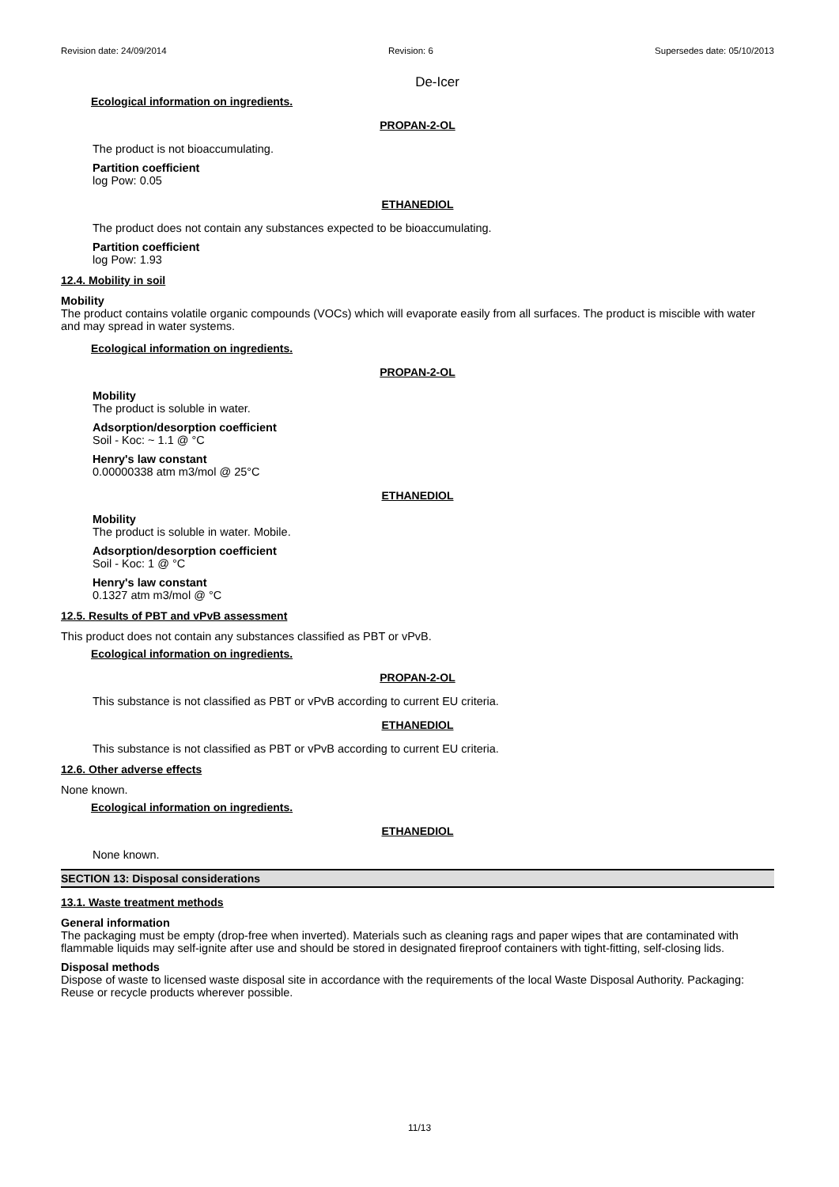Revision date: 24/09/2014 Revision: 6 Supersedes date: 05/10/2013
De-Icer
Ecological information on ingredients.
PROPAN-2-OL
The product is not bioaccumulating.
Partition coefficient
log Pow: 0.05
ETHANEDIOL
The product does not contain any substances expected to be bioaccumulating.
Partition coefficient
log Pow: 1.93
12.4. Mobility in soil
Mobility
The product contains volatile organic compounds (VOCs) which will evaporate easily from all surfaces. The product is miscible with water and may spread in water systems.
Ecological information on ingredients.
PROPAN-2-OL
Mobility
The product is soluble in water.
Adsorption/desorption coefficient
Soil - Koc: ~ 1.1 @ °C
Henry's law constant
0.00000338 atm m3/mol @ 25°C
ETHANEDIOL
Mobility
The product is soluble in water. Mobile.
Adsorption/desorption coefficient
Soil - Koc: 1 @ °C
Henry's law constant
0.1327 atm m3/mol @ °C
12.5. Results of PBT and vPvB assessment
This product does not contain any substances classified as PBT or vPvB.
Ecological information on ingredients.
PROPAN-2-OL
This substance is not classified as PBT or vPvB according to current EU criteria.
ETHANEDIOL
This substance is not classified as PBT or vPvB according to current EU criteria.
12.6. Other adverse effects
None known.
Ecological information on ingredients.
ETHANEDIOL
None known.
SECTION 13: Disposal considerations
13.1. Waste treatment methods
General information
The packaging must be empty (drop-free when inverted). Materials such as cleaning rags and paper wipes that are contaminated with flammable liquids may self-ignite after use and should be stored in designated fireproof containers with tight-fitting, self-closing lids.
Disposal methods
Dispose of waste to licensed waste disposal site in accordance with the requirements of the local Waste Disposal Authority. Packaging: Reuse or recycle products wherever possible.
11/13